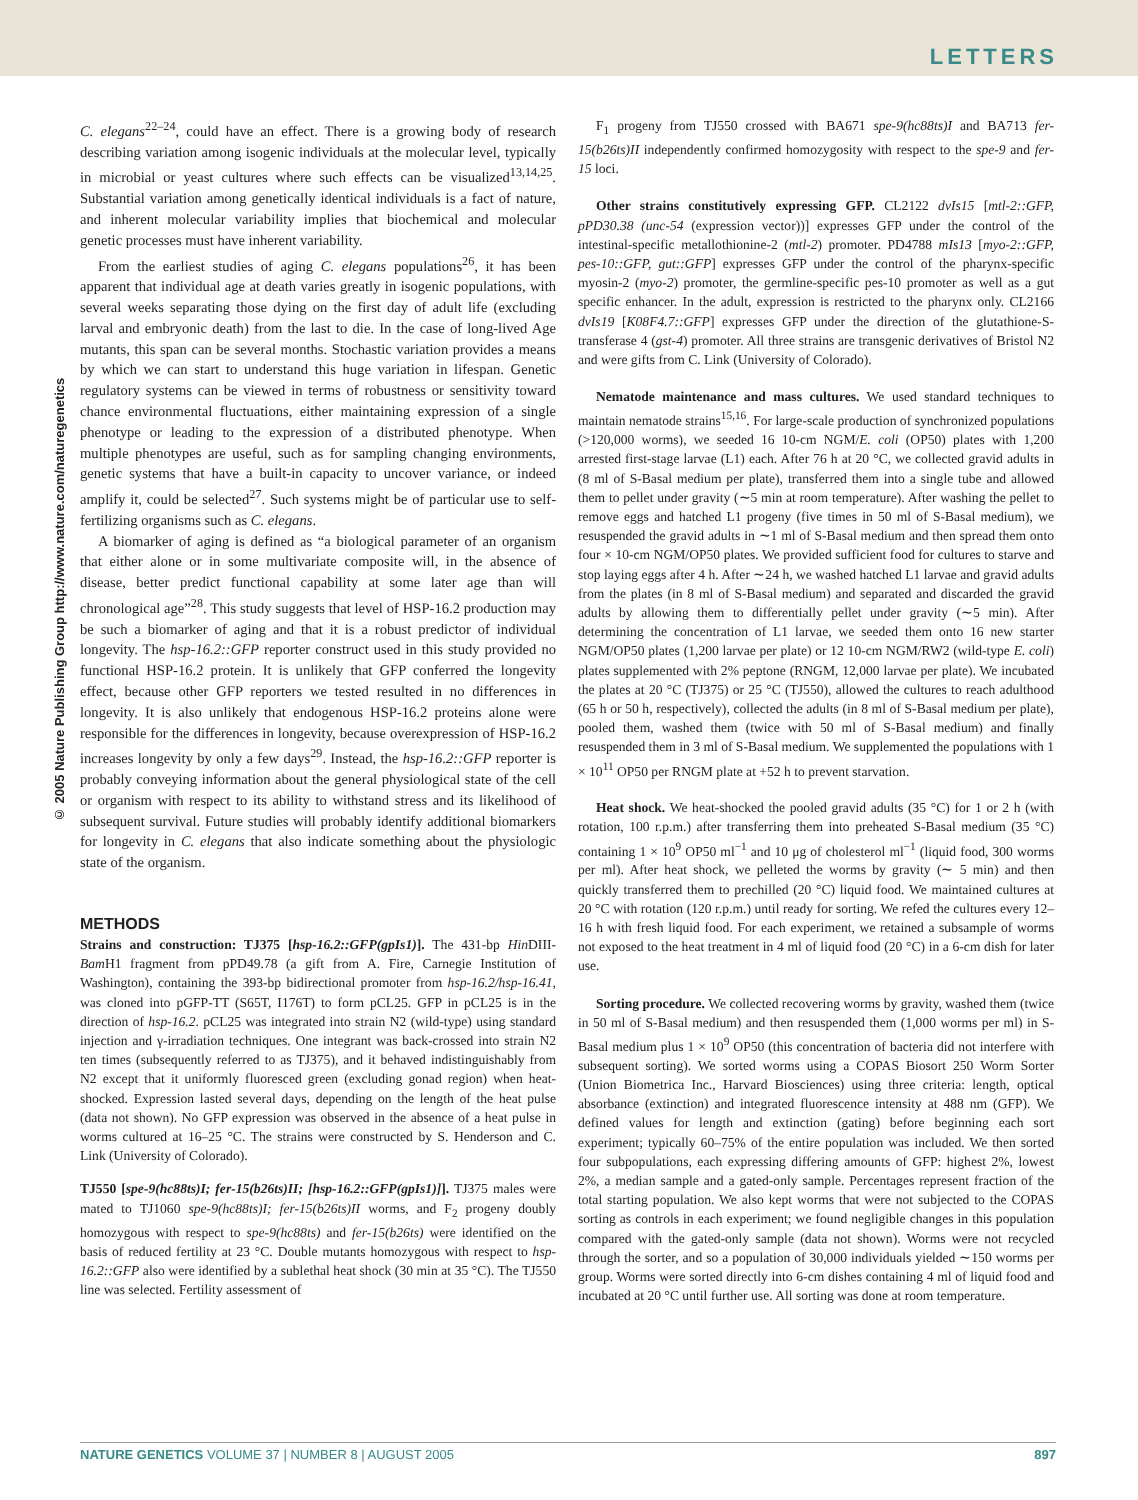LETTERS
© 2005 Nature Publishing Group http://www.nature.com/naturegenetics
C. elegans<sup>22–24</sup>, could have an effect. There is a growing body of research describing variation among isogenic individuals at the molecular level, typically in microbial or yeast cultures where such effects can be visualized<sup>13,14,25</sup>. Substantial variation among genetically identical individuals is a fact of nature, and inherent molecular variability implies that biochemical and molecular genetic processes must have inherent variability.
From the earliest studies of aging C. elegans populations<sup>26</sup>, it has been apparent that individual age at death varies greatly in isogenic populations, with several weeks separating those dying on the first day of adult life (excluding larval and embryonic death) from the last to die. In the case of long-lived Age mutants, this span can be several months. Stochastic variation provides a means by which we can start to understand this huge variation in lifespan. Genetic regulatory systems can be viewed in terms of robustness or sensitivity toward chance environmental fluctuations, either maintaining expression of a single phenotype or leading to the expression of a distributed phenotype. When multiple phenotypes are useful, such as for sampling changing environments, genetic systems that have a built-in capacity to uncover variance, or indeed amplify it, could be selected<sup>27</sup>. Such systems might be of particular use to self-fertilizing organisms such as C. elegans.
A biomarker of aging is defined as “a biological parameter of an organism that either alone or in some multivariate composite will, in the absence of disease, better predict functional capability at some later age than will chronological age”<sup>28</sup>. This study suggests that level of HSP-16.2 production may be such a biomarker of aging and that it is a robust predictor of individual longevity. The hsp-16.2::GFP reporter construct used in this study provided no functional HSP-16.2 protein. It is unlikely that GFP conferred the longevity effect, because other GFP reporters we tested resulted in no differences in longevity. It is also unlikely that endogenous HSP-16.2 proteins alone were responsible for the differences in longevity, because overexpression of HSP-16.2 increases longevity by only a few days<sup>29</sup>. Instead, the hsp-16.2::GFP reporter is probably conveying information about the general physiological state of the cell or organism with respect to its ability to withstand stress and its likelihood of subsequent survival. Future studies will probably identify additional biomarkers for longevity in C. elegans that also indicate something about the physiologic state of the organism.
METHODS
Strains and construction: TJ375 [hsp-16.2::GFP(gpIs1)]. The 431-bp Hin DIII-Bam H1 fragment from pPD49.78 (a gift from A. Fire, Carnegie Institution of Washington), containing the 393-bp bidirectional promoter from hsp-16.2/hsp-16.41, was cloned into pGFP-TT (S65T, I176T) to form pCL25. GFP in pCL25 is in the direction of hsp-16.2. pCL25 was integrated into strain N2 (wild-type) using standard injection and γ-irradiation techniques. One integrant was back-crossed into strain N2 ten times (subsequently referred to as TJ375), and it behaved indistinguishably from N2 except that it uniformly fluoresced green (excluding gonad region) when heat-shocked. Expression lasted several days, depending on the length of the heat pulse (data not shown). No GFP expression was observed in the absence of a heat pulse in worms cultured at 16–25 °C. The strains were constructed by S. Henderson and C. Link (University of Colorado).
TJ550 [spe-9(hc88ts)I; fer-15(b26ts)II; [hsp-16.2::GFP(gpIs1)]]. TJ375 males were mated to TJ1060 spe-9(hc88ts)I; fer-15(b26ts)II worms, and F<sub>2</sub> progeny doubly homozygous with respect to spe-9(hc88ts) and fer-15(b26ts) were identified on the basis of reduced fertility at 23 °C. Double mutants homozygous with respect to hsp-16.2::GFP also were identified by a sublethal heat shock (30 min at 35 °C). The TJ550 line was selected. Fertility assessment of
F<sub>1</sub> progeny from TJ550 crossed with BA671 spe-9(hc88ts)I and BA713 fer-15(b26ts)II independently confirmed homozygosity with respect to the spe-9 and fer-15 loci.
Other strains constitutively expressing GFP. CL2122 dvIs15 [mtl-2::GFP, pPD30.38 (unc-54 (expression vector))] expresses GFP under the control of the intestinal-specific metallothionine-2 (mtl-2) promoter. PD4788 mIs13 [myo-2::GFP, pes-10::GFP, gut::GFP] expresses GFP under the control of the pharynx-specific myosin-2 (myo-2) promoter, the germline-specific pes-10 promoter as well as a gut specific enhancer. In the adult, expression is restricted to the pharynx only. CL2166 dvIs19 [K08F4.7::GFP] expresses GFP under the direction of the glutathione-S-transferase 4 (gst-4) promoter. All three strains are transgenic derivatives of Bristol N2 and were gifts from C. Link (University of Colorado).
Nematode maintenance and mass cultures. We used standard techniques to maintain nematode strains<sup>15,16</sup>. For large-scale production of synchronized populations (>120,000 worms), we seeded 16 10-cm NGM/E. coli (OP50) plates with 1,200 arrested first-stage larvae (L1) each. After 76 h at 20 °C, we collected gravid adults in (8 ml of S-Basal medium per plate), transferred them into a single tube and allowed them to pellet under gravity (∼5 min at room temperature). After washing the pellet to remove eggs and hatched L1 progeny (five times in 50 ml of S-Basal medium), we resuspended the gravid adults in ∼1 ml of S-Basal medium and then spread them onto four × 10-cm NGM/OP50 plates. We provided sufficient food for cultures to starve and stop laying eggs after 4 h. After ∼24 h, we washed hatched L1 larvae and gravid adults from the plates (in 8 ml of S-Basal medium) and separated and discarded the gravid adults by allowing them to differentially pellet under gravity (∼5 min). After determining the concentration of L1 larvae, we seeded them onto 16 new starter NGM/OP50 plates (1,200 larvae per plate) or 12 10-cm NGM/RW2 (wild-type E. coli) plates supplemented with 2% peptone (RNGM, 12,000 larvae per plate). We incubated the plates at 20 °C (TJ375) or 25 °C (TJ550), allowed the cultures to reach adulthood (65 h or 50 h, respectively), collected the adults (in 8 ml of S-Basal medium per plate), pooled them, washed them (twice with 50 ml of S-Basal medium) and finally resuspended them in 3 ml of S-Basal medium. We supplemented the populations with 1 × 10<sup>11</sup> OP50 per RNGM plate at +52 h to prevent starvation.
Heat shock. We heat-shocked the pooled gravid adults (35 °C) for 1 or 2 h (with rotation, 100 r.p.m.) after transferring them into preheated S-Basal medium (35 °C) containing 1 × 10<sup>9</sup> OP50 ml<sup>−1</sup> and 10 μg of cholesterol ml<sup>−1</sup> (liquid food, 300 worms per ml). After heat shock, we pelleted the worms by gravity (∼ 5 min) and then quickly transferred them to prechilled (20 °C) liquid food. We maintained cultures at 20 °C with rotation (120 r.p.m.) until ready for sorting. We refed the cultures every 12–16 h with fresh liquid food. For each experiment, we retained a subsample of worms not exposed to the heat treatment in 4 ml of liquid food (20 °C) in a 6-cm dish for later use.
Sorting procedure. We collected recovering worms by gravity, washed them (twice in 50 ml of S-Basal medium) and then resuspended them (1,000 worms per ml) in S-Basal medium plus 1 × 10<sup>9</sup> OP50 (this concentration of bacteria did not interfere with subsequent sorting). We sorted worms using a COPAS Biosort 250 Worm Sorter (Union Biometrica Inc., Harvard Biosciences) using three criteria: length, optical absorbance (extinction) and integrated fluorescence intensity at 488 nm (GFP). We defined values for length and extinction (gating) before beginning each sort experiment; typically 60–75% of the entire population was included. We then sorted four subpopulations, each expressing differing amounts of GFP: highest 2%, lowest 2%, a median sample and a gated-only sample. Percentages represent fraction of the total starting population. We also kept worms that were not subjected to the COPAS sorting as controls in each experiment; we found negligible changes in this population compared with the gated-only sample (data not shown). Worms were not recycled through the sorter, and so a population of 30,000 individuals yielded ∼150 worms per group. Worms were sorted directly into 6-cm dishes containing 4 ml of liquid food and incubated at 20 °C until further use. All sorting was done at room temperature.
NATURE GENETICS VOLUME 37 | NUMBER 8 | AUGUST 2005 897